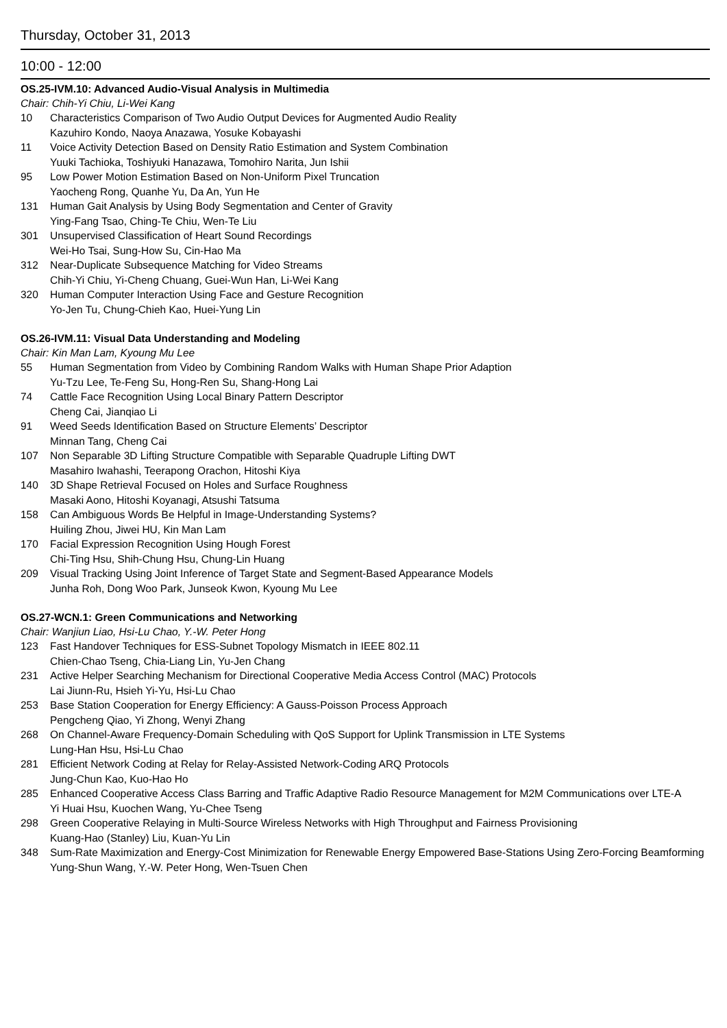Thursday, October 31, 2013
10:00 - 12:00
OS.25-IVM.10: Advanced Audio-Visual Analysis in Multimedia
Chair: Chih-Yi Chiu, Li-Wei Kang
10 Characteristics Comparison of Two Audio Output Devices for Augmented Audio Reality
Kazuhiro Kondo, Naoya Anazawa, Yosuke Kobayashi
11 Voice Activity Detection Based on Density Ratio Estimation and System Combination
Yuuki Tachioka, Toshiyuki Hanazawa, Tomohiro Narita, Jun Ishii
95 Low Power Motion Estimation Based on Non-Uniform Pixel Truncation
Yaocheng Rong, Quanhe Yu, Da An, Yun He
131 Human Gait Analysis by Using Body Segmentation and Center of Gravity
Ying-Fang Tsao, Ching-Te Chiu, Wen-Te Liu
301 Unsupervised Classification of Heart Sound Recordings
Wei-Ho Tsai, Sung-How Su, Cin-Hao Ma
312 Near-Duplicate Subsequence Matching for Video Streams
Chih-Yi Chiu, Yi-Cheng Chuang, Guei-Wun Han, Li-Wei Kang
320 Human Computer Interaction Using Face and Gesture Recognition
Yo-Jen Tu, Chung-Chieh Kao, Huei-Yung Lin
OS.26-IVM.11: Visual Data Understanding and Modeling
Chair: Kin Man Lam, Kyoung Mu Lee
55 Human Segmentation from Video by Combining Random Walks with Human Shape Prior Adaption
Yu-Tzu Lee, Te-Feng Su, Hong-Ren Su, Shang-Hong Lai
74 Cattle Face Recognition Using Local Binary Pattern Descriptor
Cheng Cai, Jianqiao Li
91 Weed Seeds Identification Based on Structure Elements’ Descriptor
Minnan Tang, Cheng Cai
107 Non Separable 3D Lifting Structure Compatible with Separable Quadruple Lifting DWT
Masahiro Iwahashi, Teerapong Orachon, Hitoshi Kiya
140 3D Shape Retrieval Focused on Holes and Surface Roughness
Masaki Aono, Hitoshi Koyanagi, Atsushi Tatsuma
158 Can Ambiguous Words Be Helpful in Image-Understanding Systems?
Huiling Zhou, Jiwei HU, Kin Man Lam
170 Facial Expression Recognition Using Hough Forest
Chi-Ting Hsu, Shih-Chung Hsu, Chung-Lin Huang
209 Visual Tracking Using Joint Inference of Target State and Segment-Based Appearance Models
Junha Roh, Dong Woo Park, Junseok Kwon, Kyoung Mu Lee
OS.27-WCN.1: Green Communications and Networking
Chair: Wanjiun Liao, Hsi-Lu Chao, Y.-W. Peter Hong
123 Fast Handover Techniques for ESS-Subnet Topology Mismatch in IEEE 802.11
Chien-Chao Tseng, Chia-Liang Lin, Yu-Jen Chang
231 Active Helper Searching Mechanism for Directional Cooperative Media Access Control (MAC) Protocols
Lai Jiunn-Ru, Hsieh Yi-Yu, Hsi-Lu Chao
253 Base Station Cooperation for Energy Efficiency: A Gauss-Poisson Process Approach
Pengcheng Qiao, Yi Zhong, Wenyi Zhang
268 On Channel-Aware Frequency-Domain Scheduling with QoS Support for Uplink Transmission in LTE Systems
Lung-Han Hsu, Hsi-Lu Chao
281 Efficient Network Coding at Relay for Relay-Assisted Network-Coding ARQ Protocols
Jung-Chun Kao, Kuo-Hao Ho
285 Enhanced Cooperative Access Class Barring and Traffic Adaptive Radio Resource Management for M2M Communications over LTE-A
Yi Huai Hsu, Kuochen Wang, Yu-Chee Tseng
298 Green Cooperative Relaying in Multi-Source Wireless Networks with High Throughput and Fairness Provisioning
Kuang-Hao (Stanley) Liu, Kuan-Yu Lin
348 Sum-Rate Maximization and Energy-Cost Minimization for Renewable Energy Empowered Base-Stations Using Zero-Forcing Beamforming
Yung-Shun Wang, Y.-W. Peter Hong, Wen-Tsuen Chen